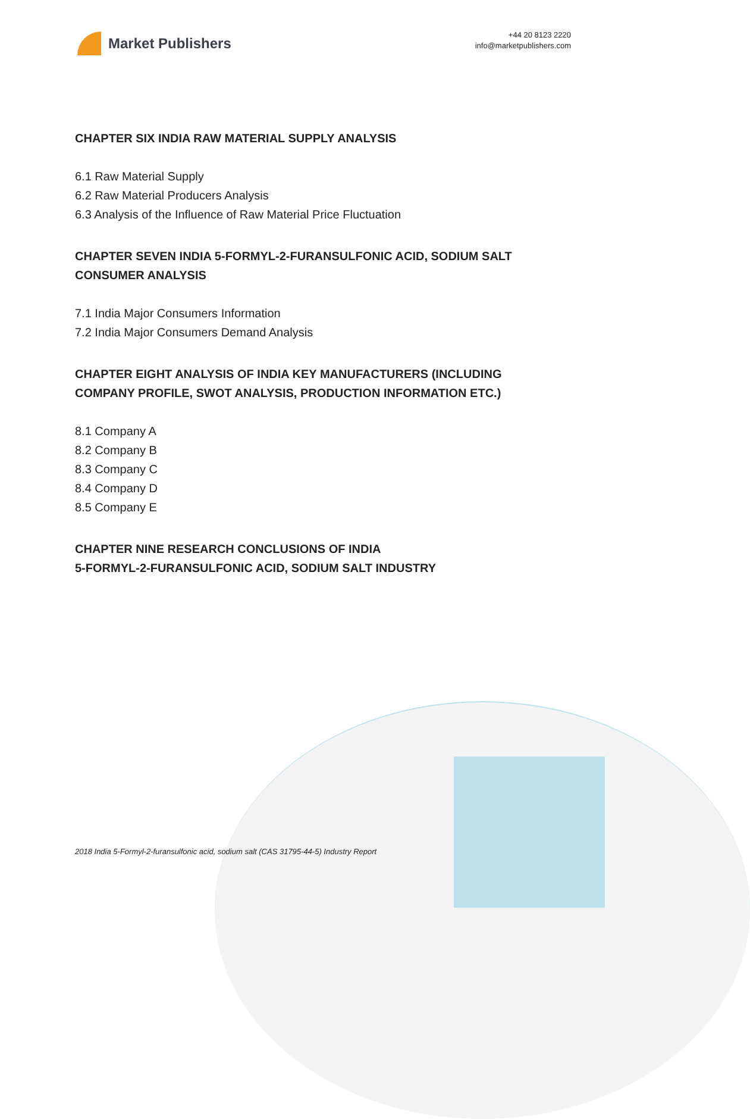Market Publishers
+44 20 8123 2220
info@marketpublishers.com
CHAPTER SIX INDIA RAW MATERIAL SUPPLY ANALYSIS
6.1 Raw Material Supply
6.2 Raw Material Producers Analysis
6.3 Analysis of the Influence of Raw Material Price Fluctuation
CHAPTER SEVEN INDIA 5-FORMYL-2-FURANSULFONIC ACID, SODIUM SALT CONSUMER ANALYSIS
7.1 India Major Consumers Information
7.2 India Major Consumers Demand Analysis
CHAPTER EIGHT ANALYSIS OF INDIA KEY MANUFACTURERS (INCLUDING COMPANY PROFILE, SWOT ANALYSIS, PRODUCTION INFORMATION ETC.)
8.1 Company A
8.2 Company B
8.3 Company C
8.4 Company D
8.5 Company E
CHAPTER NINE RESEARCH CONCLUSIONS OF INDIA
5-FORMYL-2-FURANSULFONIC ACID, SODIUM SALT INDUSTRY
2018 India 5-Formyl-2-furansulfonic acid, sodium salt (CAS 31795-44-5) Industry Report